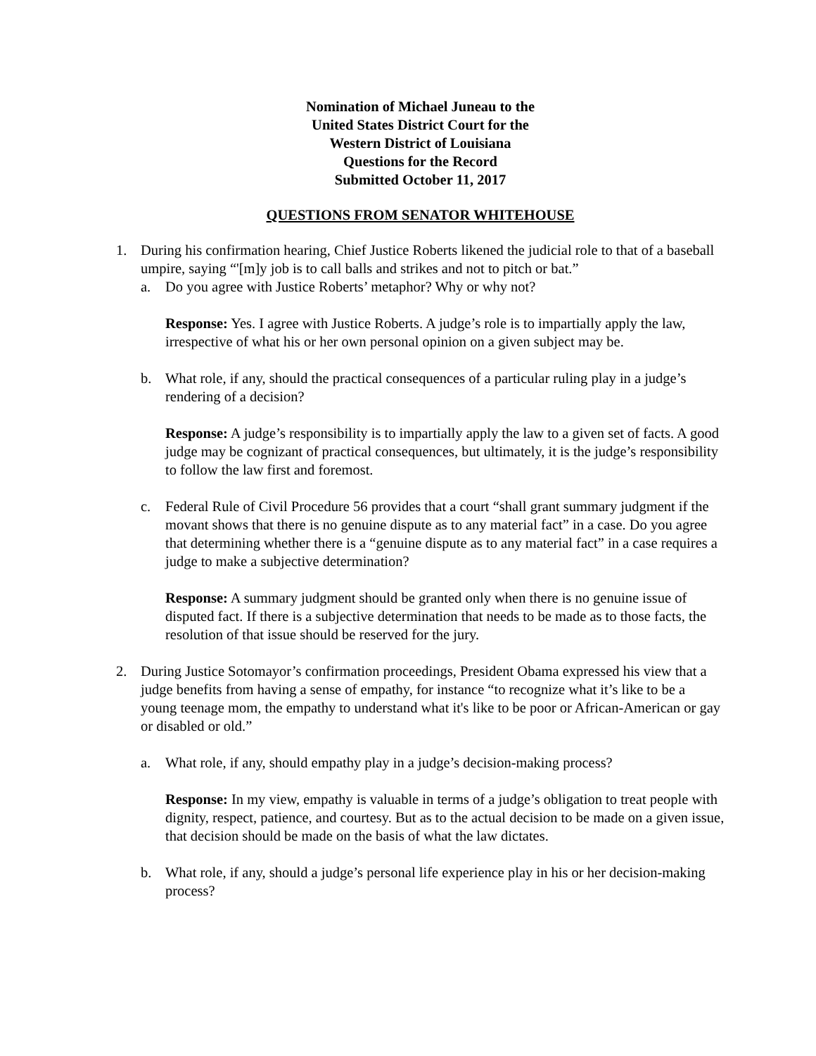Nomination of Michael Juneau to the
United States District Court for the
Western District of Louisiana
Questions for the Record
Submitted October 11, 2017
QUESTIONS FROM SENATOR WHITEHOUSE
1. During his confirmation hearing, Chief Justice Roberts likened the judicial role to that of a baseball umpire, saying “'[m]y job is to call balls and strikes and not to pitch or bat.”
a. Do you agree with Justice Roberts’ metaphor? Why or why not?
Response: Yes. I agree with Justice Roberts. A judge’s role is to impartially apply the law, irrespective of what his or her own personal opinion on a given subject may be.
b. What role, if any, should the practical consequences of a particular ruling play in a judge’s rendering of a decision?
Response: A judge’s responsibility is to impartially apply the law to a given set of facts. A good judge may be cognizant of practical consequences, but ultimately, it is the judge’s responsibility to follow the law first and foremost.
c. Federal Rule of Civil Procedure 56 provides that a court “shall grant summary judgment if the movant shows that there is no genuine dispute as to any material fact” in a case. Do you agree that determining whether there is a “genuine dispute as to any material fact” in a case requires a judge to make a subjective determination?
Response: A summary judgment should be granted only when there is no genuine issue of disputed fact. If there is a subjective determination that needs to be made as to those facts, the resolution of that issue should be reserved for the jury.
2. During Justice Sotomayor’s confirmation proceedings, President Obama expressed his view that a judge benefits from having a sense of empathy, for instance “to recognize what it’s like to be a young teenage mom, the empathy to understand what it's like to be poor or African-American or gay or disabled or old.”
a. What role, if any, should empathy play in a judge’s decision-making process?
Response: In my view, empathy is valuable in terms of a judge’s obligation to treat people with dignity, respect, patience, and courtesy. But as to the actual decision to be made on a given issue, that decision should be made on the basis of what the law dictates.
b. What role, if any, should a judge’s personal life experience play in his or her decision-making process?